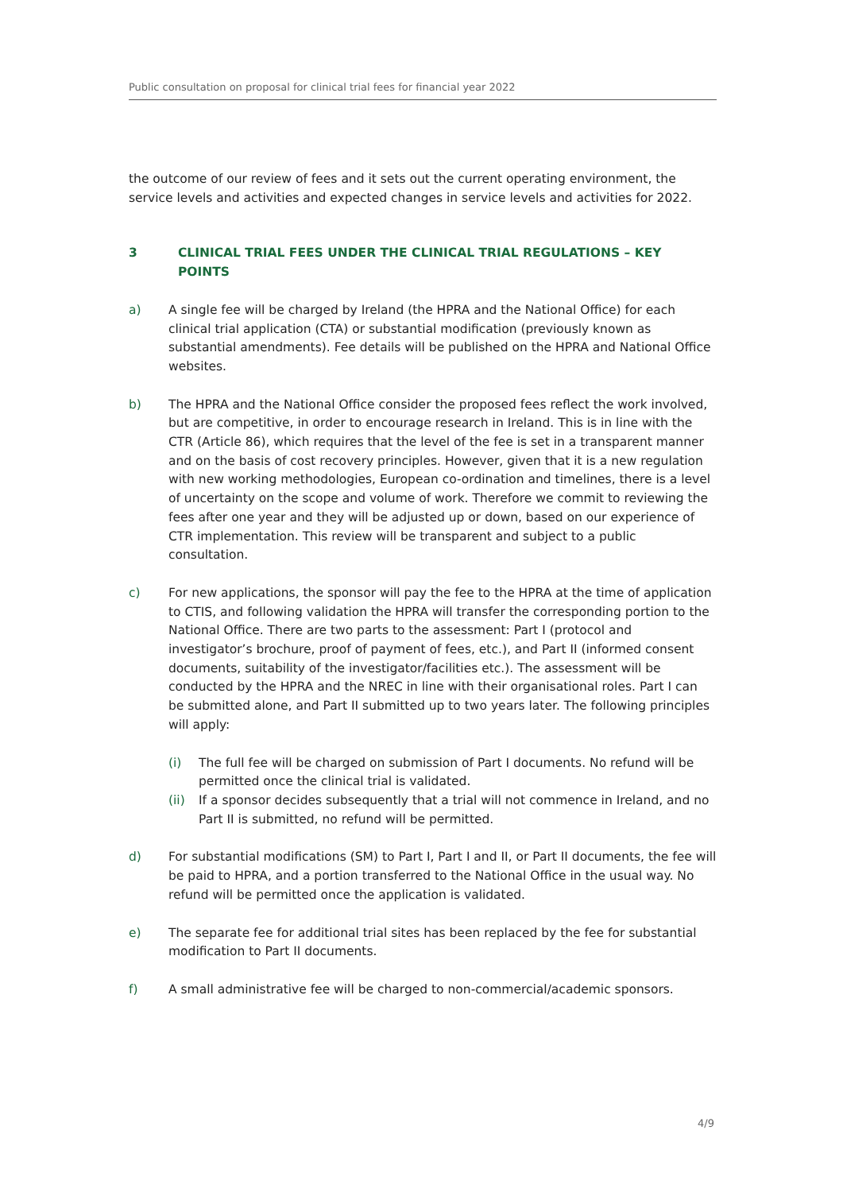Public consultation on proposal for clinical trial fees for financial year 2022
the outcome of our review of fees and it sets out the current operating environment, the service levels and activities and expected changes in service levels and activities for 2022.
3 CLINICAL TRIAL FEES UNDER THE CLINICAL TRIAL REGULATIONS – KEY POINTS
a) A single fee will be charged by Ireland (the HPRA and the National Office) for each clinical trial application (CTA) or substantial modification (previously known as substantial amendments). Fee details will be published on the HPRA and National Office websites.
b) The HPRA and the National Office consider the proposed fees reflect the work involved, but are competitive, in order to encourage research in Ireland. This is in line with the CTR (Article 86), which requires that the level of the fee is set in a transparent manner and on the basis of cost recovery principles. However, given that it is a new regulation with new working methodologies, European co-ordination and timelines, there is a level of uncertainty on the scope and volume of work. Therefore we commit to reviewing the fees after one year and they will be adjusted up or down, based on our experience of CTR implementation. This review will be transparent and subject to a public consultation.
c) For new applications, the sponsor will pay the fee to the HPRA at the time of application to CTIS, and following validation the HPRA will transfer the corresponding portion to the National Office. There are two parts to the assessment: Part I (protocol and investigator’s brochure, proof of payment of fees, etc.), and Part II (informed consent documents, suitability of the investigator/facilities etc.). The assessment will be conducted by the HPRA and the NREC in line with their organisational roles. Part I can be submitted alone, and Part II submitted up to two years later. The following principles will apply:
(i) The full fee will be charged on submission of Part I documents. No refund will be permitted once the clinical trial is validated.
(ii) If a sponsor decides subsequently that a trial will not commence in Ireland, and no Part II is submitted, no refund will be permitted.
d) For substantial modifications (SM) to Part I, Part I and II, or Part II documents, the fee will be paid to HPRA, and a portion transferred to the National Office in the usual way. No refund will be permitted once the application is validated.
e) The separate fee for additional trial sites has been replaced by the fee for substantial modification to Part II documents.
f) A small administrative fee will be charged to non-commercial/academic sponsors.
4/9